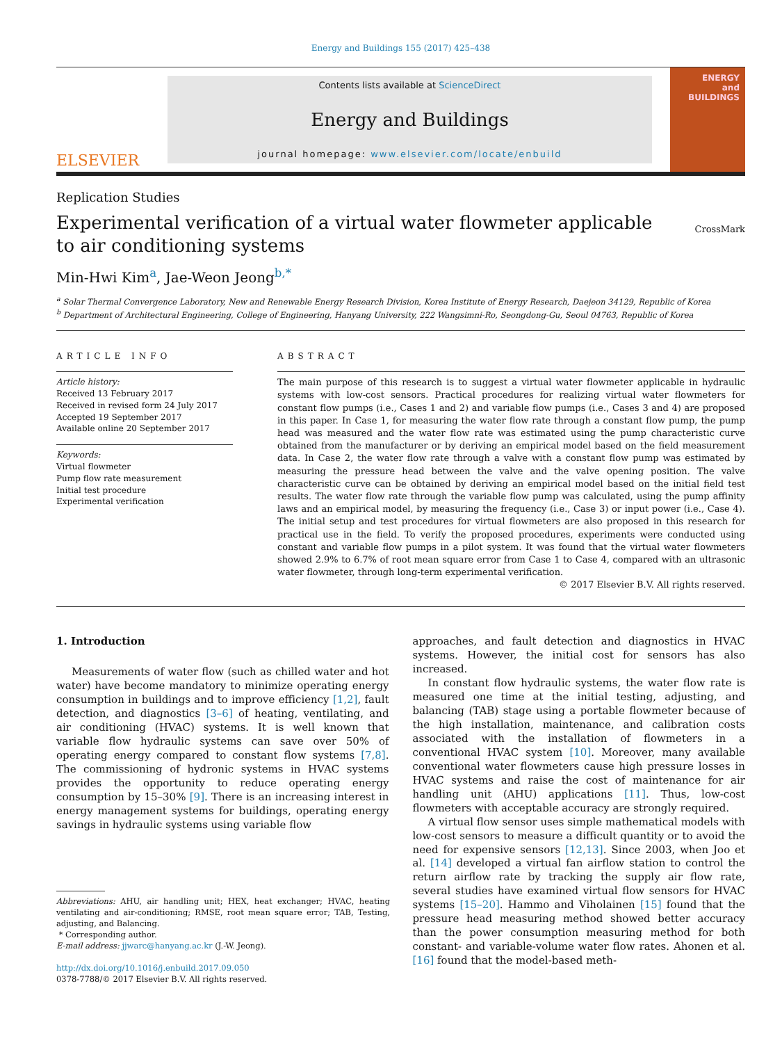Energy and Buildings 155 (2017) 425–438
ELSEVIER
Contents lists available at ScienceDirect
Energy and Buildings
journal homepage: www.elsevier.com/locate/enbuild
ENERGY
and BUILDINGS
Replication Studies
Experimental verification of a virtual water flowmeter applicable to air conditioning systems
CrossMark
Min-Hwi Kim<sup>a</sup>, Jae-Weon Jeong<sup>b,*</sup>
<sup>a</sup> Solar Thermal Convergence Laboratory, New and Renewable Energy Research Division, Korea Institute of Energy Research, Daejeon 34129, Republic of Korea
<sup>b</sup> Department of Architectural Engineering, College of Engineering, Hanyang University, 222 Wangsimni-Ro, Seongdong-Gu, Seoul 04763, Republic of Korea
ARTICLE INFO
Article history:
Received 13 February 2017
Received in revised form 24 July 2017
Accepted 19 September 2017
Available online 20 September 2017
Keywords:
Virtual flowmeter
Pump flow rate measurement
Initial test procedure
Experimental verification
ABSTRACT
The main purpose of this research is to suggest a virtual water flowmeter applicable in hydraulic systems with low-cost sensors. Practical procedures for realizing virtual water flowmeters for constant flow pumps (i.e., Cases 1 and 2) and variable flow pumps (i.e., Cases 3 and 4) are proposed in this paper. In Case 1, for measuring the water flow rate through a constant flow pump, the pump head was measured and the water flow rate was estimated using the pump characteristic curve obtained from the manufacturer or by deriving an empirical model based on the field measurement data. In Case 2, the water flow rate through a valve with a constant flow pump was estimated by measuring the pressure head between the valve and the valve opening position. The valve characteristic curve can be obtained by deriving an empirical model based on the initial field test results. The water flow rate through the variable flow pump was calculated, using the pump affinity laws and an empirical model, by measuring the frequency (i.e., Case 3) or input power (i.e., Case 4). The initial setup and test procedures for virtual flowmeters are also proposed in this research for practical use in the field. To verify the proposed procedures, experiments were conducted using constant and variable flow pumps in a pilot system. It was found that the virtual water flowmeters showed 2.9% to 6.7% of root mean square error from Case 1 to Case 4, compared with an ultrasonic water flowmeter, through long-term experimental verification.
© 2017 Elsevier B.V. All rights reserved.
1. Introduction
Measurements of water flow (such as chilled water and hot water) have become mandatory to minimize operating energy consumption in buildings and to improve efficiency [1,2], fault detection, and diagnostics [3–6] of heating, ventilating, and air conditioning (HVAC) systems. It is well known that variable flow hydraulic systems can save over 50% of operating energy compared to constant flow systems [7,8]. The commissioning of hydronic systems in HVAC systems provides the opportunity to reduce operating energy consumption by 15–30% [9]. There is an increasing interest in energy management systems for buildings, operating energy savings in hydraulic systems using variable flow
Abbreviations: AHU, air handling unit; HEX, heat exchanger; HVAC, heating ventilating and air-conditioning; RMSE, root mean square error; TAB, Testing, adjusting, and Balancing.
* Corresponding author.
E-mail address: jjwarc@hanyang.ac.kr (J.-W. Jeong).
http://dx.doi.org/10.1016/j.enbuild.2017.09.050
0378-7788/© 2017 Elsevier B.V. All rights reserved.
approaches, and fault detection and diagnostics in HVAC systems. However, the initial cost for sensors has also increased.
In constant flow hydraulic systems, the water flow rate is measured one time at the initial testing, adjusting, and balancing (TAB) stage using a portable flowmeter because of the high installation, maintenance, and calibration costs associated with the installation of flowmeters in a conventional HVAC system [10]. Moreover, many available conventional water flowmeters cause high pressure losses in HVAC systems and raise the cost of maintenance for air handling unit (AHU) applications [11]. Thus, low-cost flowmeters with acceptable accuracy are strongly required.
A virtual flow sensor uses simple mathematical models with low-cost sensors to measure a difficult quantity or to avoid the need for expensive sensors [12,13]. Since 2003, when Joo et al. [14] developed a virtual fan airflow station to control the return airflow rate by tracking the supply air flow rate, several studies have examined virtual flow sensors for HVAC systems [15–20]. Hammo and Viholainen [15] found that the pressure head measuring method showed better accuracy than the power consumption measuring method for both constant- and variable-volume water flow rates. Ahonen et al. [16] found that the model-based meth-